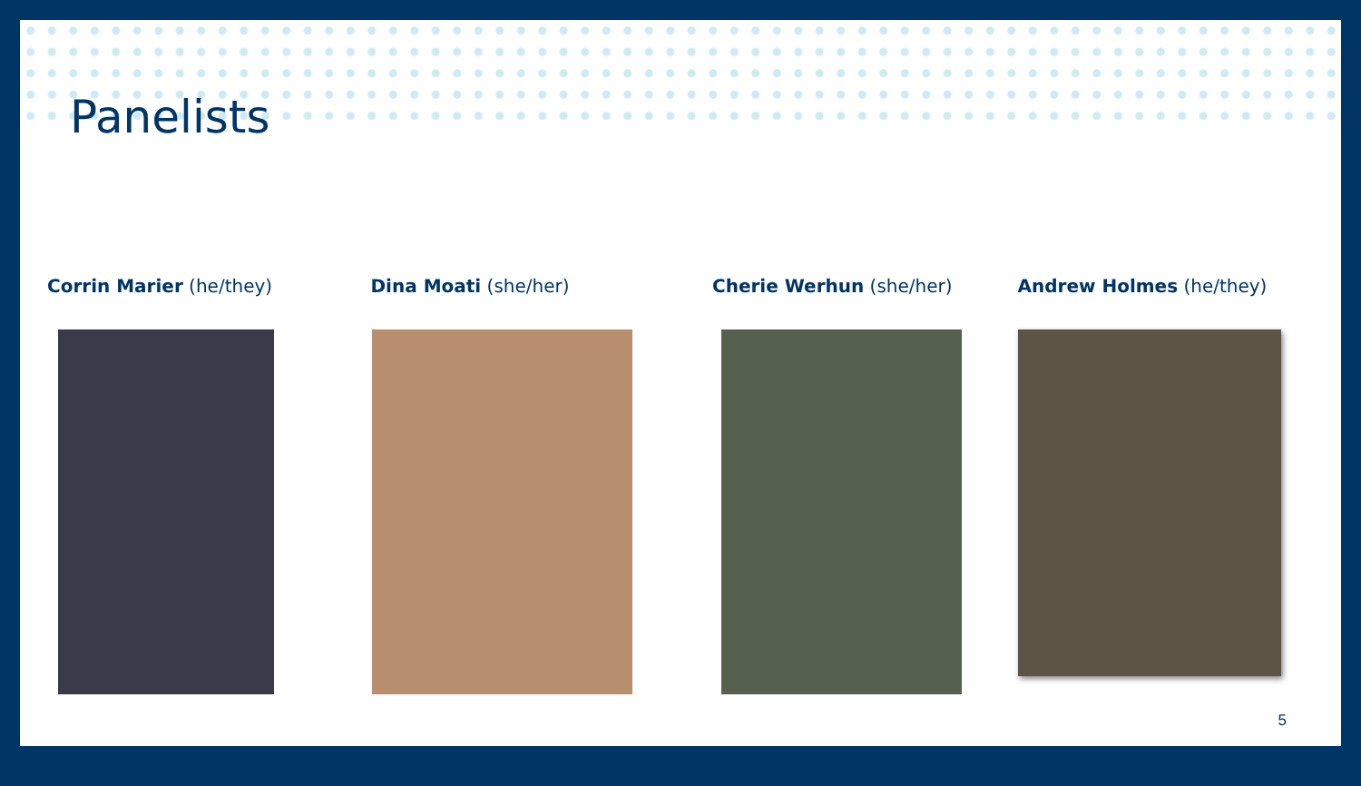Panelists
Corrin Marier (he/they) Dina Moati (she/her) Cherie Werhun (she/her) Andrew Holmes (he/they)
5